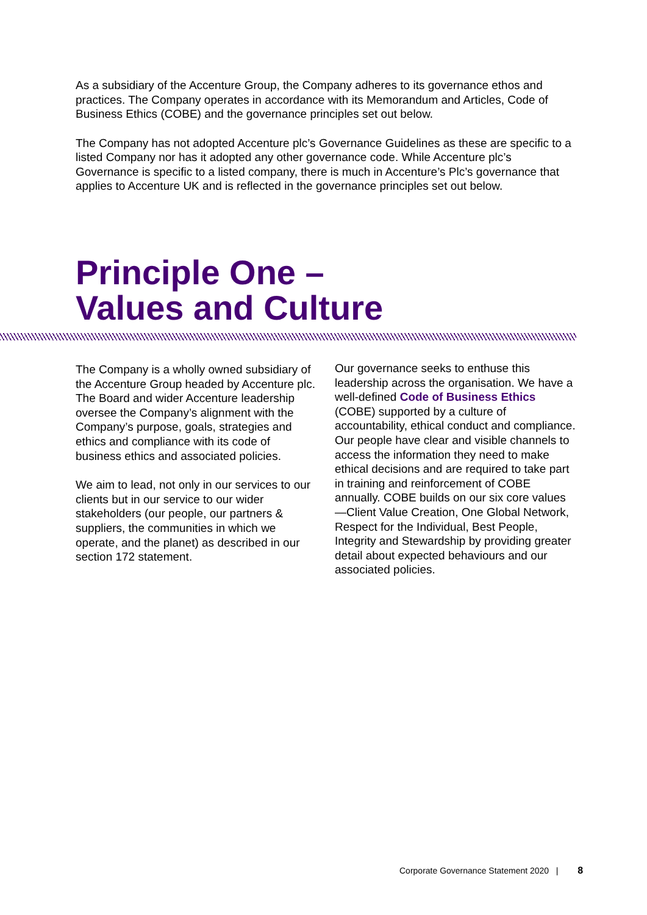As a subsidiary of the Accenture Group, the Company adheres to its governance ethos and practices. The Company operates in accordance with its Memorandum and Articles, Code of Business Ethics (COBE) and the governance principles set out below.
The Company has not adopted Accenture plc’s Governance Guidelines as these are specific to a listed Company nor has it adopted any other governance code. While Accenture plc’s Governance is specific to a listed company, there is much in Accenture’s Plc’s governance that applies to Accenture UK and is reflected in the governance principles set out below.
Principle One –
Values and Culture
The Company is a wholly owned subsidiary of the Accenture Group headed by Accenture plc. The Board and wider Accenture leadership oversee the Company’s alignment with the Company’s purpose, goals, strategies and ethics and compliance with its code of business ethics and associated policies.
We aim to lead, not only in our services to our clients but in our service to our wider stakeholders (our people, our partners & suppliers, the communities in which we operate, and the planet) as described in our section 172 statement.
Our governance seeks to enthuse this leadership across the organisation. We have a well-defined Code of Business Ethics (COBE) supported by a culture of accountability, ethical conduct and compliance. Our people have clear and visible channels to access the information they need to make ethical decisions and are required to take part in training and reinforcement of COBE annually. COBE builds on our six core values—Client Value Creation, One Global Network, Respect for the Individual, Best People, Integrity and Stewardship by providing greater detail about expected behaviours and our associated policies.
Corporate Governance Statement 2020 | 8